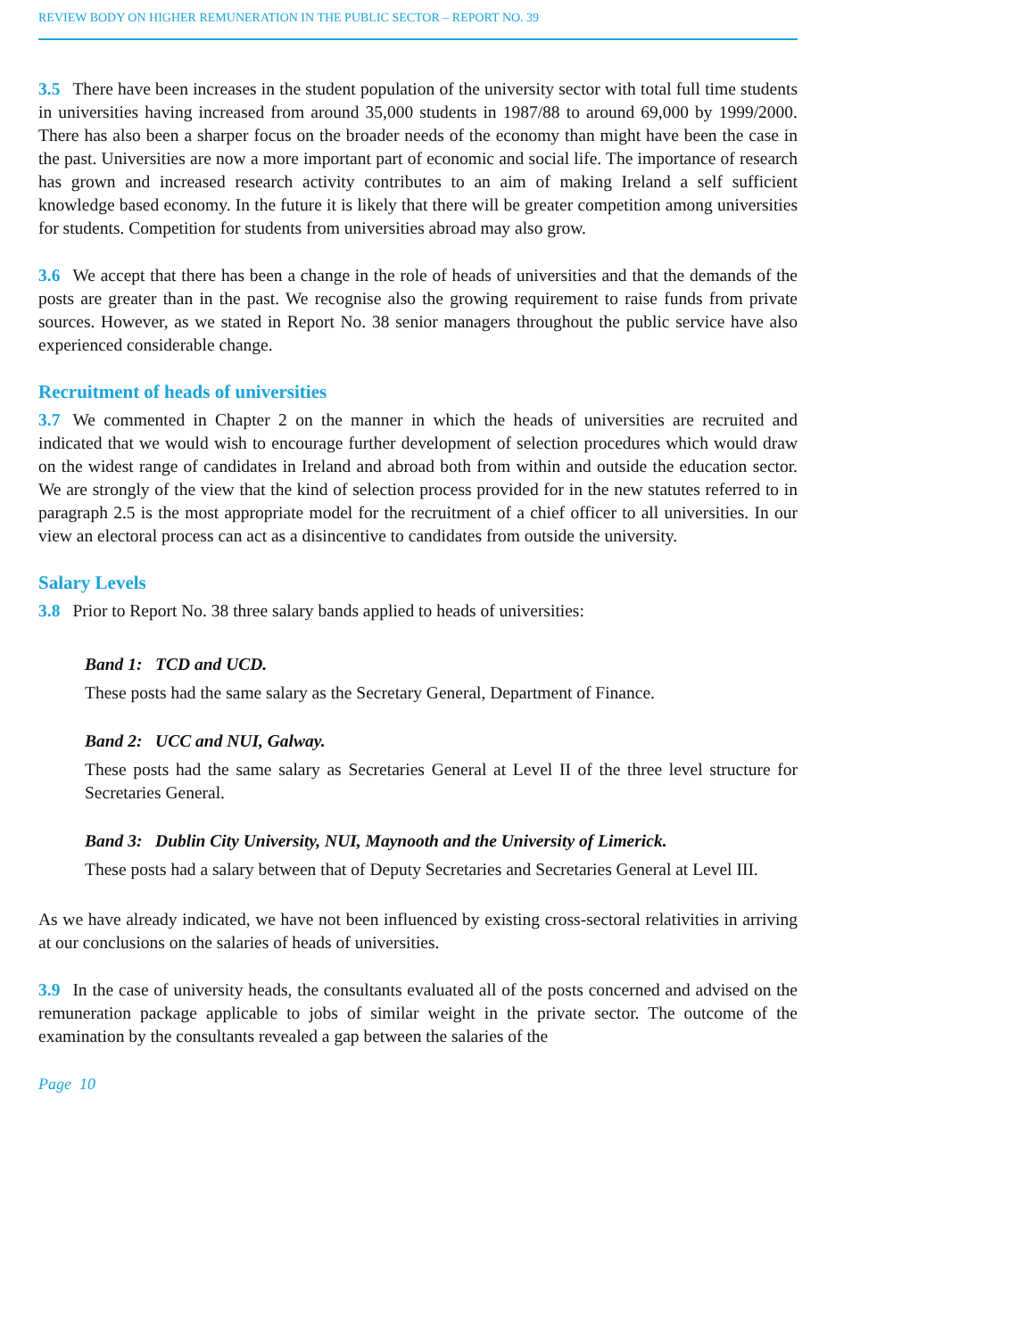REVIEW BODY ON HIGHER REMUNERATION IN THE PUBLIC SECTOR – REPORT NO. 39
3.5 There have been increases in the student population of the university sector with total full time students in universities having increased from around 35,000 students in 1987/88 to around 69,000 by 1999/2000. There has also been a sharper focus on the broader needs of the economy than might have been the case in the past. Universities are now a more important part of economic and social life. The importance of research has grown and increased research activity contributes to an aim of making Ireland a self sufficient knowledge based economy. In the future it is likely that there will be greater competition among universities for students. Competition for students from universities abroad may also grow.
3.6 We accept that there has been a change in the role of heads of universities and that the demands of the posts are greater than in the past. We recognise also the growing requirement to raise funds from private sources. However, as we stated in Report No. 38 senior managers throughout the public service have also experienced considerable change.
Recruitment of heads of universities
3.7 We commented in Chapter 2 on the manner in which the heads of universities are recruited and indicated that we would wish to encourage further development of selection procedures which would draw on the widest range of candidates in Ireland and abroad both from within and outside the education sector. We are strongly of the view that the kind of selection process provided for in the new statutes referred to in paragraph 2.5 is the most appropriate model for the recruitment of a chief officer to all universities. In our view an electoral process can act as a disincentive to candidates from outside the university.
Salary Levels
3.8 Prior to Report No. 38 three salary bands applied to heads of universities:
Band 1: TCD and UCD.
These posts had the same salary as the Secretary General, Department of Finance.
Band 2: UCC and NUI, Galway.
These posts had the same salary as Secretaries General at Level II of the three level structure for Secretaries General.
Band 3: Dublin City University, NUI, Maynooth and the University of Limerick.
These posts had a salary between that of Deputy Secretaries and Secretaries General at Level III.
As we have already indicated, we have not been influenced by existing cross-sectoral relativities in arriving at our conclusions on the salaries of heads of universities.
3.9 In the case of university heads, the consultants evaluated all of the posts concerned and advised on the remuneration package applicable to jobs of similar weight in the private sector. The outcome of the examination by the consultants revealed a gap between the salaries of the
Page 10